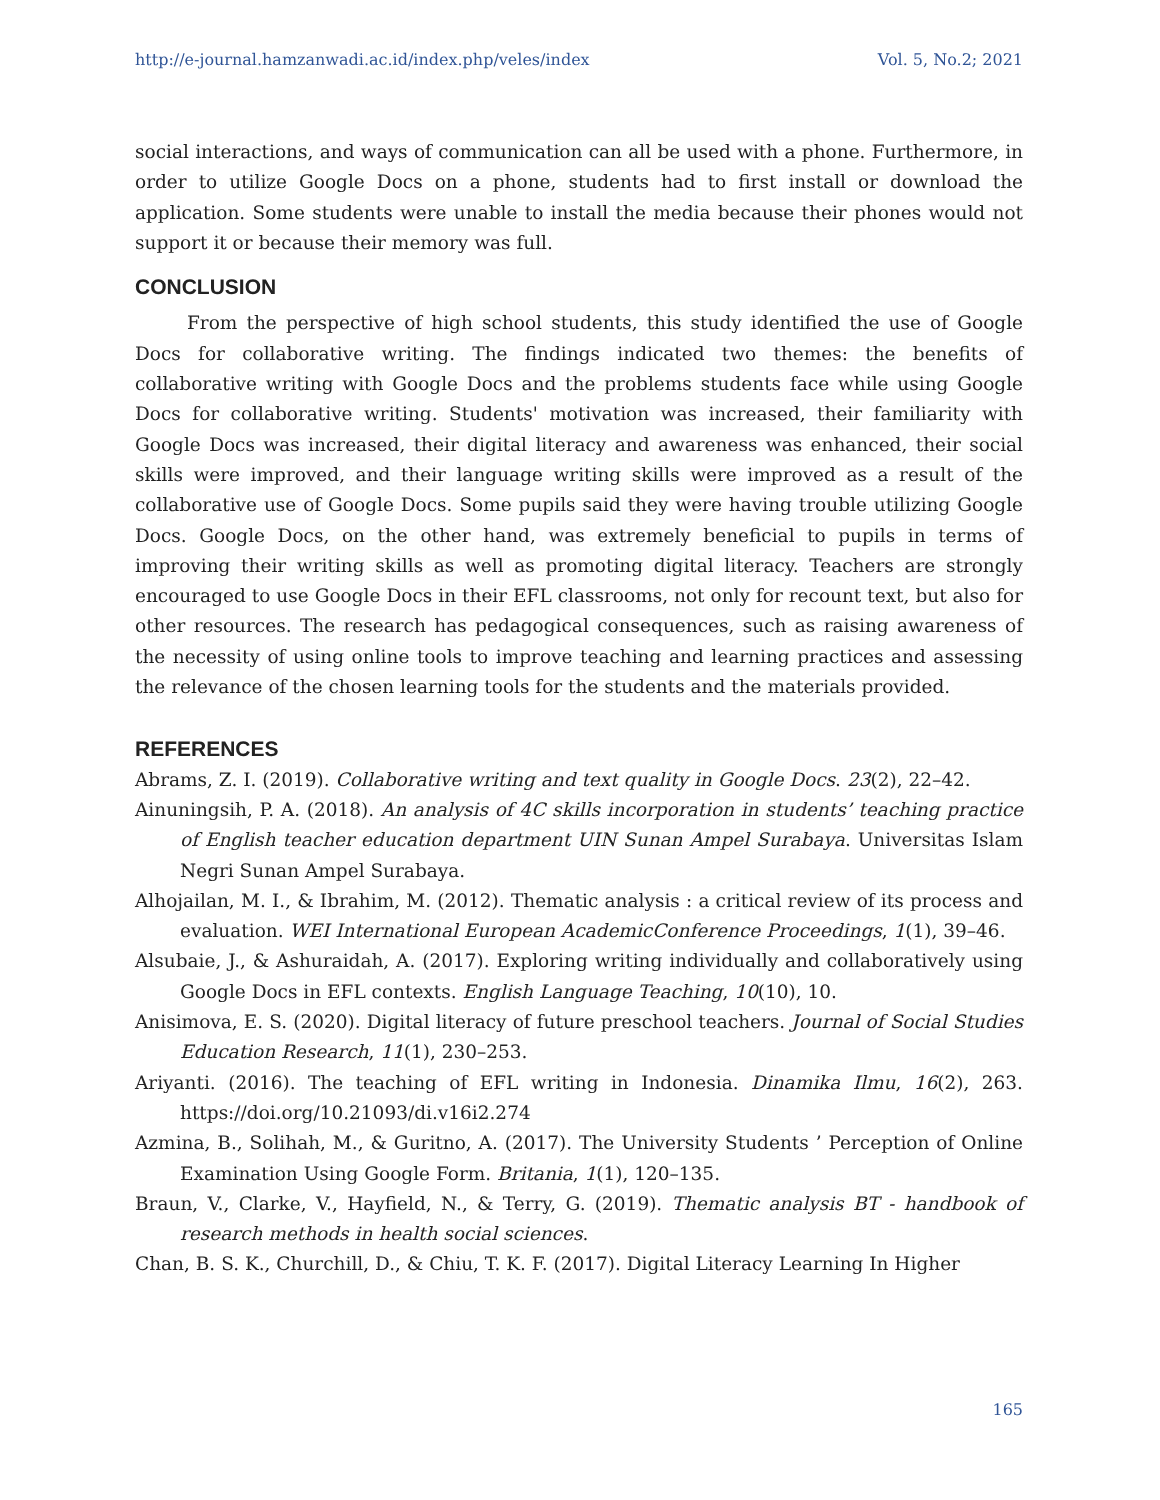http://e-journal.hamzanwadi.ac.id/index.php/veles/index Vol. 5, No.2; 2021
social interactions, and ways of communication can all be used with a phone. Furthermore, in order to utilize Google Docs on a phone, students had to first install or download the application. Some students were unable to install the media because their phones would not support it or because their memory was full.
CONCLUSION
From the perspective of high school students, this study identified the use of Google Docs for collaborative writing. The findings indicated two themes: the benefits of collaborative writing with Google Docs and the problems students face while using Google Docs for collaborative writing. Students' motivation was increased, their familiarity with Google Docs was increased, their digital literacy and awareness was enhanced, their social skills were improved, and their language writing skills were improved as a result of the collaborative use of Google Docs. Some pupils said they were having trouble utilizing Google Docs. Google Docs, on the other hand, was extremely beneficial to pupils in terms of improving their writing skills as well as promoting digital literacy. Teachers are strongly encouraged to use Google Docs in their EFL classrooms, not only for recount text, but also for other resources. The research has pedagogical consequences, such as raising awareness of the necessity of using online tools to improve teaching and learning practices and assessing the relevance of the chosen learning tools for the students and the materials provided.
REFERENCES
Abrams, Z. I. (2019). Collaborative writing and text quality in Google Docs. 23(2), 22–42.
Ainuningsih, P. A. (2018). An analysis of 4C skills incorporation in students’ teaching practice of English teacher education department UIN Sunan Ampel Surabaya. Universitas Islam Negri Sunan Ampel Surabaya.
Alhojailan, M. I., & Ibrahim, M. (2012). Thematic analysis : a critical review of its process and evaluation. WEI International European AcademicConference Proceedings, 1(1), 39–46.
Alsubaie, J., & Ashuraidah, A. (2017). Exploring writing individually and collaboratively using Google Docs in EFL contexts. English Language Teaching, 10(10), 10.
Anisimova, E. S. (2020). Digital literacy of future preschool teachers. Journal of Social Studies Education Research, 11(1), 230–253.
Ariyanti. (2016). The teaching of EFL writing in Indonesia. Dinamika Ilmu, 16(2), 263. https://doi.org/10.21093/di.v16i2.274
Azmina, B., Solihah, M., & Guritno, A. (2017). The University Students ’ Perception of Online Examination Using Google Form. Britania, 1(1), 120–135.
Braun, V., Clarke, V., Hayfield, N., & Terry, G. (2019). Thematic analysis BT - handbook of research methods in health social sciences.
Chan, B. S. K., Churchill, D., & Chiu, T. K. F. (2017). Digital Literacy Learning In Higher
165